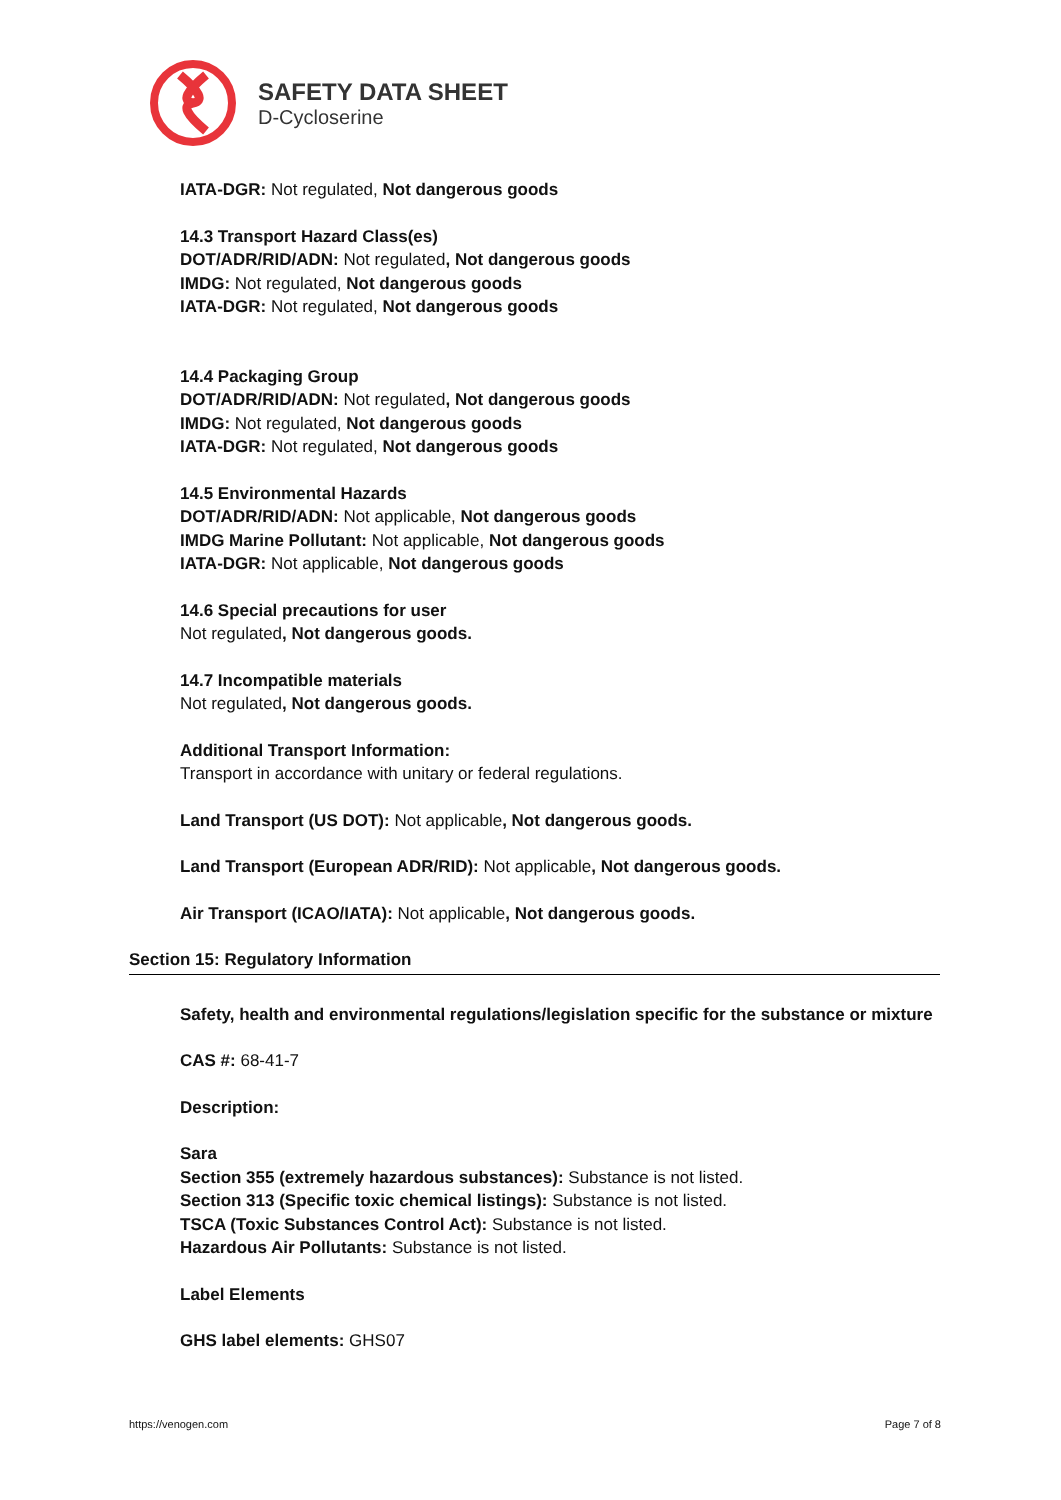SAFETY DATA SHEET
D-Cycloserine
IATA-DGR: Not regulated, Not dangerous goods
14.3 Transport Hazard Class(es)
DOT/ADR/RID/ADN: Not regulated, Not dangerous goods
IMDG: Not regulated, Not dangerous goods
IATA-DGR: Not regulated, Not dangerous goods
14.4 Packaging Group
DOT/ADR/RID/ADN: Not regulated, Not dangerous goods
IMDG: Not regulated, Not dangerous goods
IATA-DGR: Not regulated, Not dangerous goods
14.5 Environmental Hazards
DOT/ADR/RID/ADN: Not applicable, Not dangerous goods
IMDG Marine Pollutant: Not applicable, Not dangerous goods
IATA-DGR: Not applicable, Not dangerous goods
14.6 Special precautions for user
Not regulated, Not dangerous goods.
14.7 Incompatible materials
Not regulated, Not dangerous goods.
Additional Transport Information:
Transport in accordance with unitary or federal regulations.
Land Transport (US DOT): Not applicable, Not dangerous goods.
Land Transport (European ADR/RID): Not applicable, Not dangerous goods.
Air Transport (ICAO/IATA): Not applicable, Not dangerous goods.
Section 15: Regulatory Information
Safety, health and environmental regulations/legislation specific for the substance or mixture
CAS #: 68-41-7
Description:
Sara
Section 355 (extremely hazardous substances): Substance is not listed.
Section 313 (Specific toxic chemical listings): Substance is not listed.
TSCA (Toxic Substances Control Act): Substance is not listed.
Hazardous Air Pollutants: Substance is not listed.
Label Elements
GHS label elements: GHS07
https://venogen.com Page 7 of 8